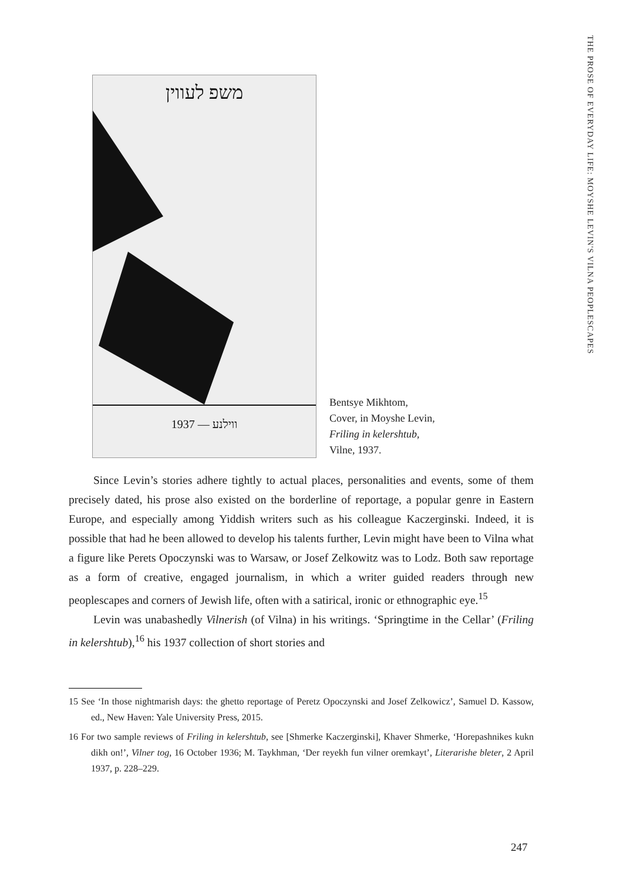THE PROSE OF EVERYDAY LIFE: MOYSHE LEVIN'S VILNA PEOPLESCAPES
משפ לעווין
ווילנע — 1937
Bentsye Mikhtom,
Cover, in Moyshe Levin,
Friling in kelershtub,
Vilne, 1937.
Since Levin’s stories adhere tightly to actual places, personalities and events, some of them precisely dated, his prose also existed on the borderline of reportage, a popular genre in Eastern Europe, and especially among Yiddish writers such as his colleague Kaczerginski. Indeed, it is possible that had he been allowed to develop his talents further, Levin might have been to Vilna what a figure like Perets Opoczynski was to Warsaw, or Josef Zelkowitz was to Lodz. Both saw reportage as a form of creative, engaged journalism, in which a writer guided readers through new peoplescapes and corners of Jewish life, often with a satirical, ironic or ethnographic eye.<sup>15</sup>
Levin was unabashedly Vilnerish (of Vilna) in his writings. ‘Springtime in the Cellar’ (Friling in kelershtub),<sup>16</sup> his 1937 collection of short stories and
15 See ‘In those nightmarish days: the ghetto reportage of Peretz Opoczynski and Josef Zelkowicz’, Samuel D. Kassow, ed., New Haven: Yale University Press, 2015.
16 For two sample reviews of Friling in kelershtub, see [Shmerke Kaczerginski], Khaver Shmerke, ‘Horepashnikes kukn dikh on!’, Vilner tog, 16 October 1936; M. Taykhman, ‘Der reyekh fun vilner oremkayt’, Literarishe bleter, 2 April 1937, p. 228–229.
247